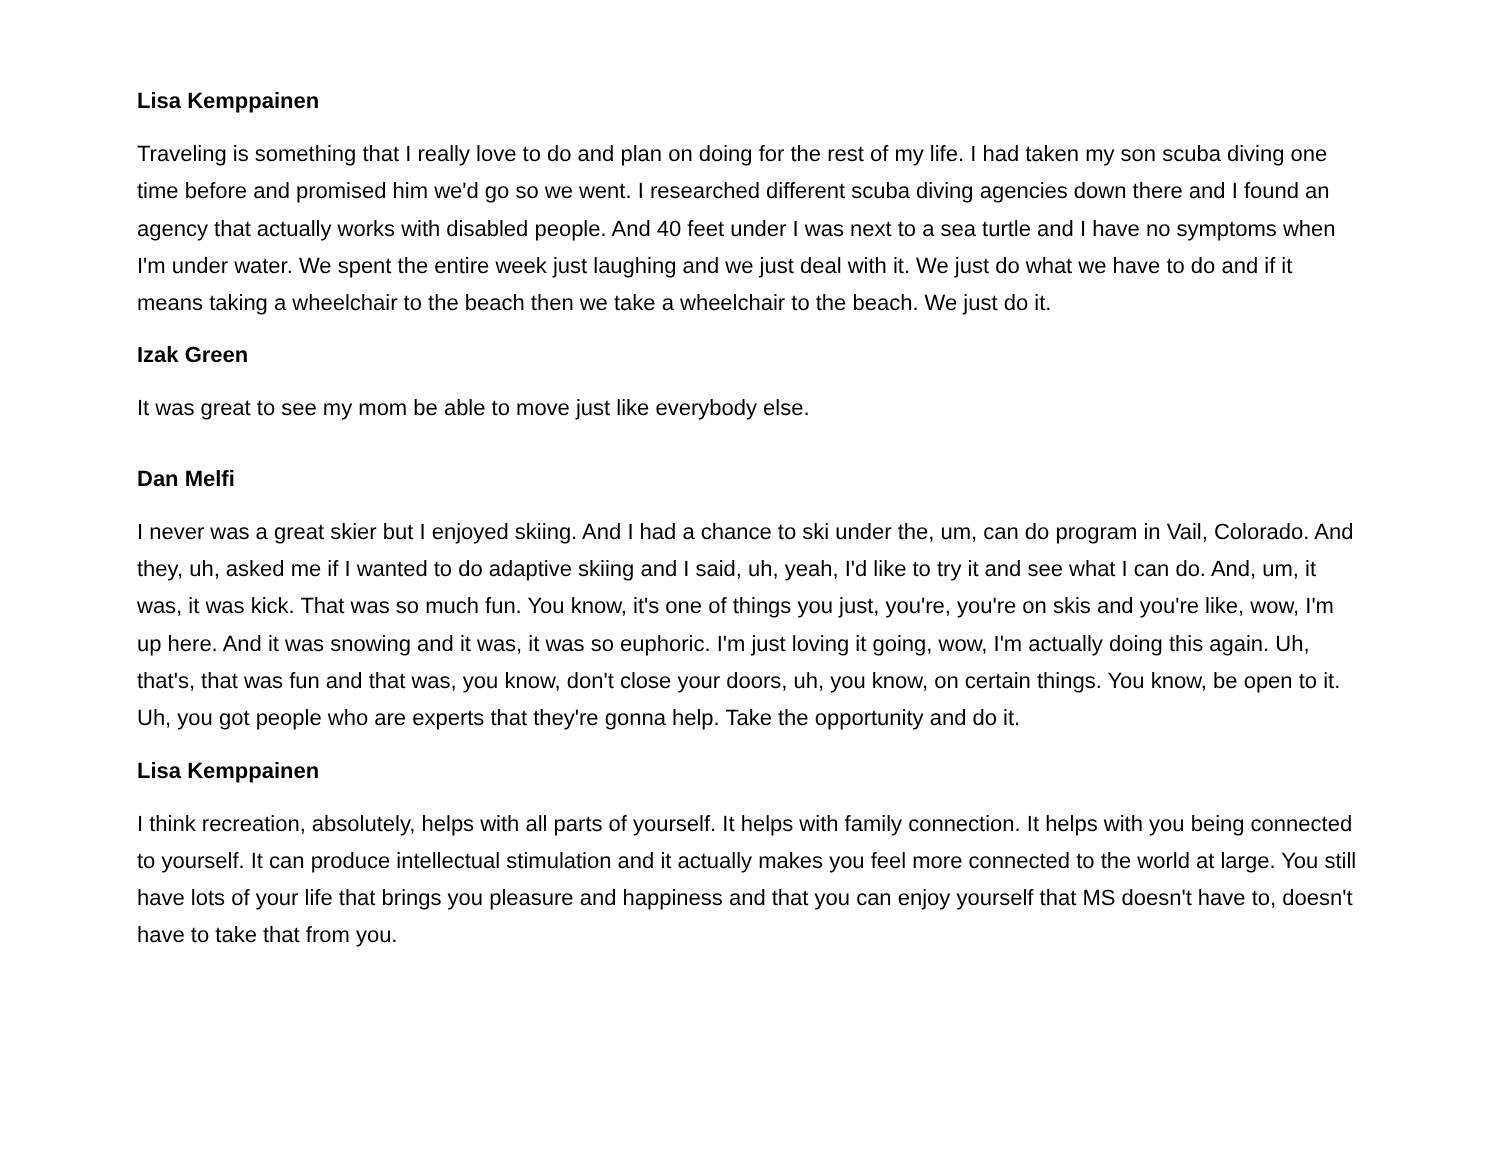Lisa Kemppainen
Traveling is something that I really love to do and plan on doing for the rest of my life. I had taken my son scuba diving one time before and promised him we'd go so we went. I researched different scuba diving agencies down there and I found an agency that actually works with disabled people. And 40 feet under I was next to a sea turtle and I have no symptoms when I'm under water. We spent the entire week just laughing and we just deal with it. We just do what we have to do and if it means taking a wheelchair to the beach then we take a wheelchair to the beach. We just do it.
Izak Green
It was great to see my mom be able to move just like everybody else.
Dan Melfi
I never was a great skier but I enjoyed skiing. And I had a chance to ski under the, um, can do program in Vail, Colorado. And they, uh, asked me if I wanted to do adaptive skiing and I said, uh, yeah, I'd like to try it and see what I can do. And, um, it was, it was kick. That was so much fun. You know, it's one of things you just, you're, you're on skis and you're like, wow, I'm up here. And it was snowing and it was, it was so euphoric. I'm just loving it going, wow, I'm actually doing this again. Uh, that's, that was fun and that was, you know, don't close your doors, uh, you know, on certain things. You know, be open to it. Uh, you got people who are experts that they're gonna help. Take the opportunity and do it.
Lisa Kemppainen
I think recreation, absolutely, helps with all parts of yourself. It helps with family connection. It helps with you being connected to yourself. It can produce intellectual stimulation and it actually makes you feel more connected to the world at large. You still have lots of your life that brings you pleasure and happiness and that you can enjoy yourself that MS doesn't have to, doesn't have to take that from you.